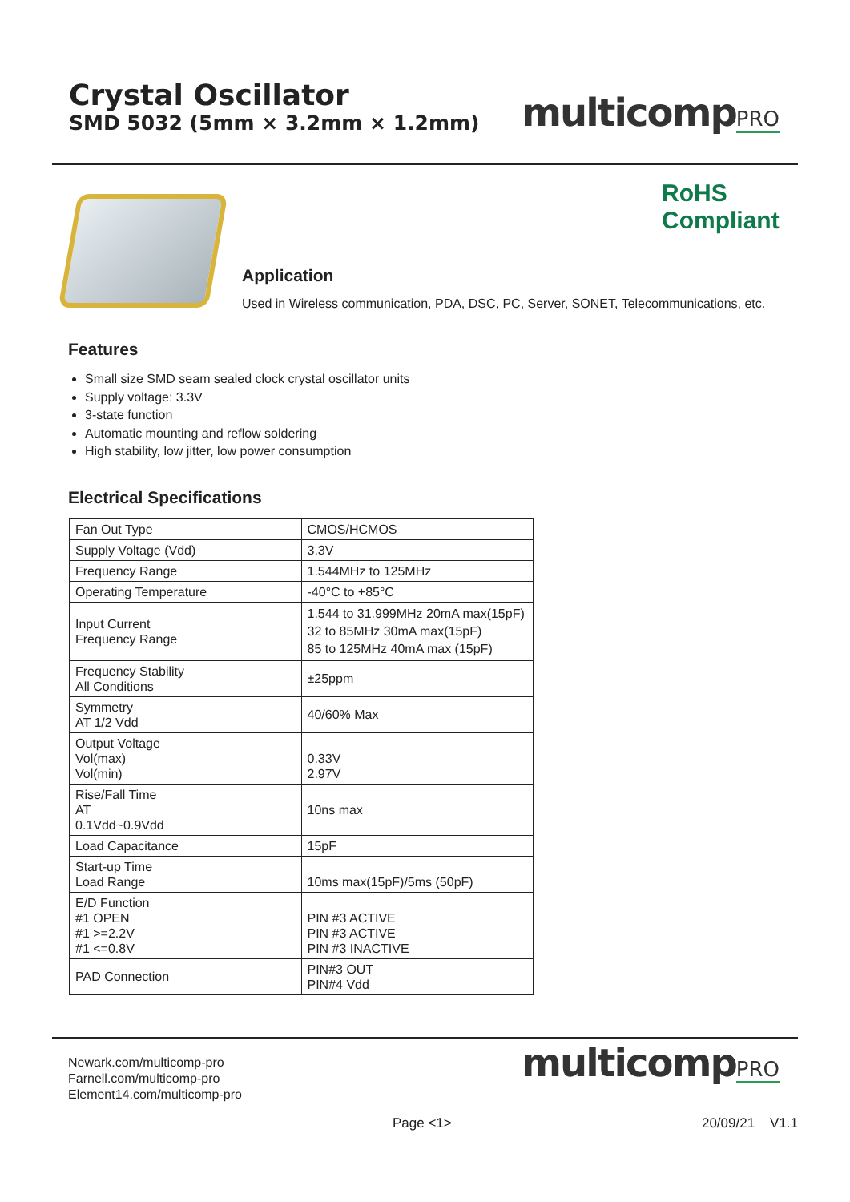Crystal Oscillator
SMD 5032 (5mm × 3.2mm × 1.2mm)
multicompPRO
RoHS
Compliant
Application
Used in Wireless communication, PDA, DSC, PC, Server, SONET, Telecommunications, etc.
Features
Small size SMD seam sealed clock crystal oscillator units
Supply voltage: 3.3V
3-state function
Automatic mounting and reflow soldering
High stability, low jitter, low power consumption
Electrical Specifications
| Fan Out Type | CMOS/HCMOS |
| Supply Voltage (Vdd) | 3.3V |
| Frequency Range | 1.544MHz to 125MHz |
| Operating Temperature | -40°C to +85°C |
| Input Current Frequency Range | 1.544 to 31.999MHz 20mA max(15pF) 32 to 85MHz 30mA max(15pF) 85 to 125MHz 40mA max (15pF) |
| Frequency Stability All Conditions | ±25ppm |
| Symmetry AT 1/2 Vdd | 40/60% Max |
| Output Voltage Vol(max) Vol(min) | 0.33V 2.97V |
| Rise/Fall Time AT 0.1Vdd~0.9Vdd | 10ns max |
| Load Capacitance | 15pF |
| Start-up Time Load Range | 10ms max(15pF)/5ms (50pF) |
| E/D Function #1 OPEN #1 >=2.2V #1 <=0.8V | PIN #3 ACTIVE PIN #3 ACTIVE PIN #3 INACTIVE |
| PAD Connection | PIN#3 OUT PIN#4 Vdd |
Newark.com/multicomp-pro
Farnell.com/multicomp-pro
Element14.com/multicomp-pro
multicompPRO
Page <1> 20/09/21 V1.1